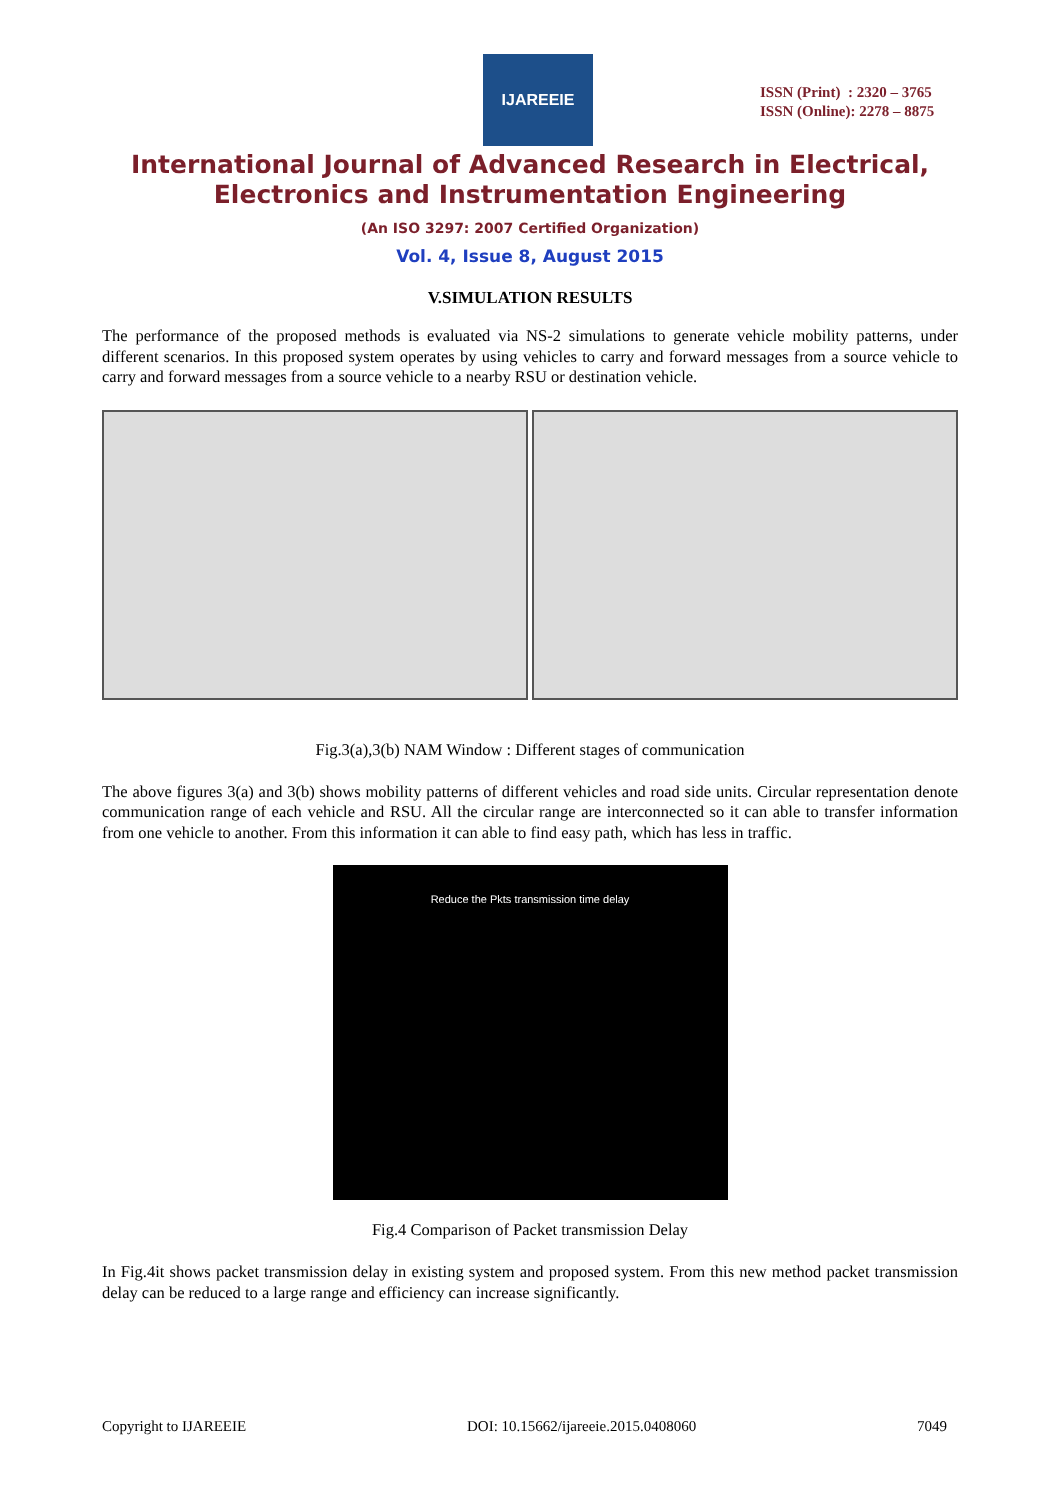IJAREEIE
ISSN (Print) : 2320 – 3765
ISSN (Online): 2278 – 8875
International Journal of Advanced Research in Electrical,
Electronics and Instrumentation Engineering
(An ISO 3297: 2007 Certified Organization)
Vol. 4, Issue 8, August 2015
V.SIMULATION RESULTS
The performance of the proposed methods is evaluated via NS-2 simulations to generate vehicle mobility patterns, under different scenarios. In this proposed system operates by using vehicles to carry and forward messages from a source vehicle to carry and forward messages from a source vehicle to a nearby RSU or destination vehicle.
Fig.3(a),3(b) NAM Window : Different stages of communication
The above figures 3(a) and 3(b) shows mobility patterns of different vehicles and road side units. Circular representation denote communication range of each vehicle and RSU. All the circular range are interconnected so it can able to transfer information from one vehicle to another. From this information it can able to find easy path, which has less in traffic.
Reduce the Pkts transmission time delay
Fig.4 Comparison of Packet transmission Delay
In Fig.4it shows packet transmission delay in existing system and proposed system. From this new method packet transmission delay can be reduced to a large range and efficiency can increase significantly.
Copyright to IJAREEIE DOI: 10.15662/ijareeie.2015.0408060 7049